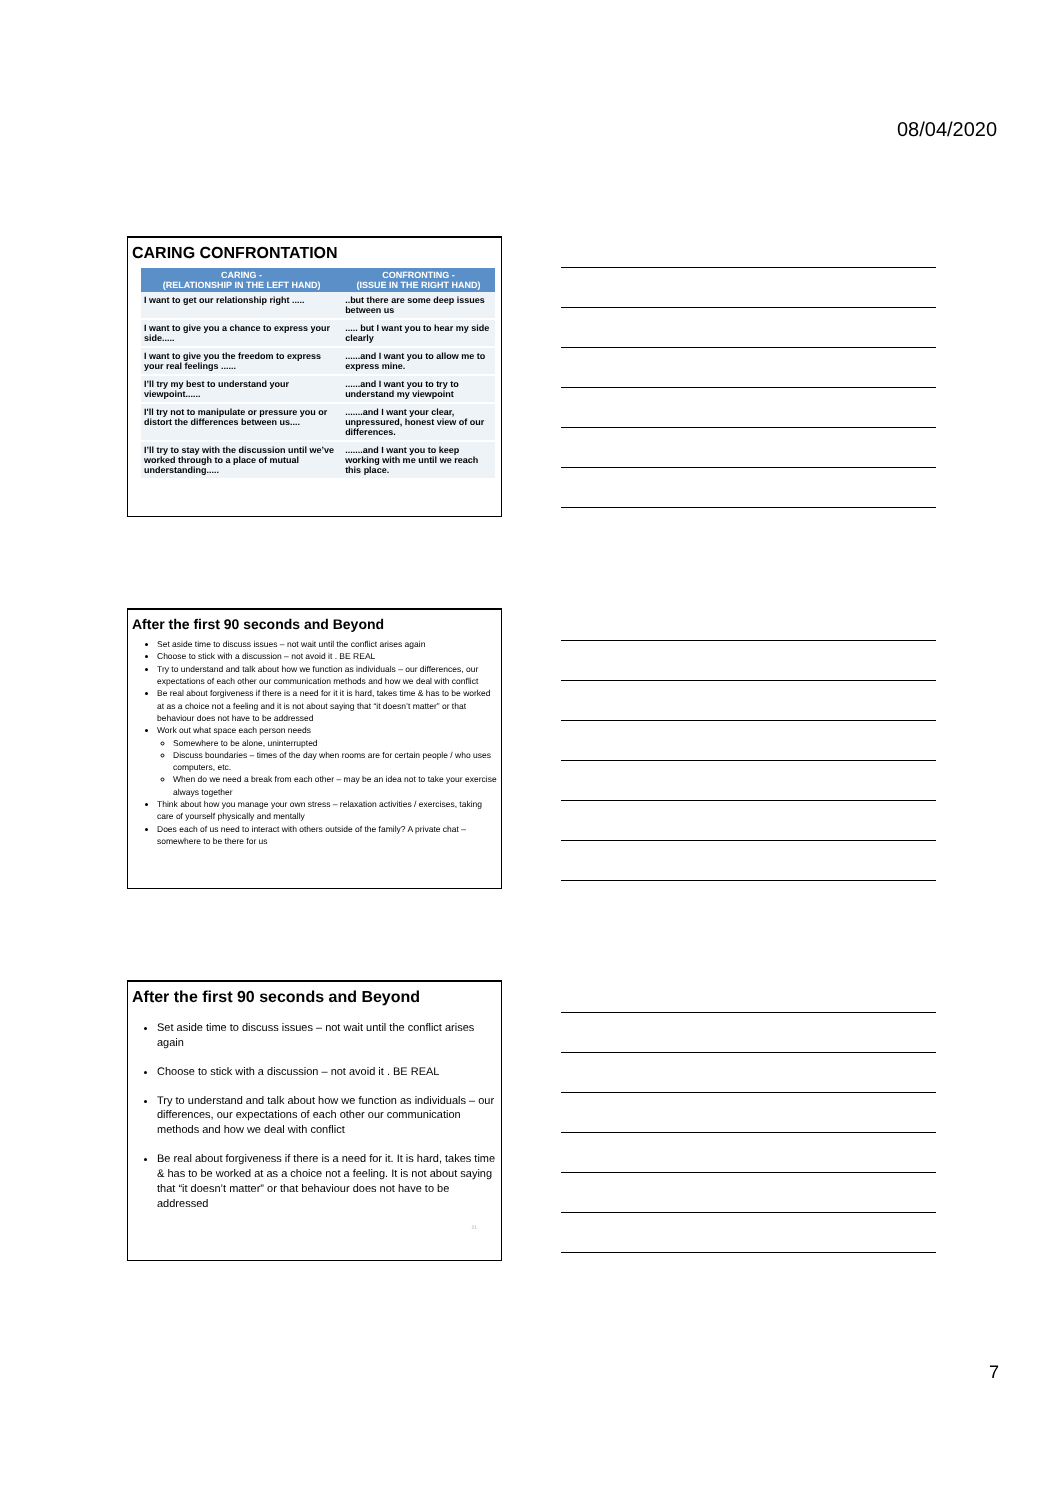08/04/2020
CARING CONFRONTATION
| CARING - (RELATIONSHIP IN THE LEFT HAND) | CONFRONTING - (ISSUE IN THE RIGHT HAND) |
| --- | --- |
| I want to get our relationship right ..... | ..but there are some deep issues between us |
| I want to give you a chance to express your side..... | ..... but I want you to hear my side clearly |
| I want to give you the freedom to express your real feelings ...... | ......and I want you to allow me to express mine. |
| I’ll try my best to understand your viewpoint...... | ......and I want you to try to understand my viewpoint |
| I'll try not to manipulate or pressure you or distort the differences between us.... | .......and I want your clear, unpressured, honest view of our differences. |
| I’ll try to stay with the discussion until we’ve worked through to a place of mutual understanding..... | .......and I want you to keep working with me until we reach this place. |
After the first 90 seconds and Beyond
Set aside time to discuss issues – not wait until the conflict arises again
Choose to stick with a discussion – not avoid it . BE REAL
Try to understand and talk about how we function as individuals – our differences, our expectations of each other our communication methods and how we deal with conflict
Be real about forgiveness if there is a need for it it is hard, takes time & has to be worked at as a choice not a feeling and it is not about saying that “it doesn’t matter” or that behaviour does not have to be addressed
Work out what space each person needs
Somewhere to be alone, uninterrupted
Discuss boundaries – times of the day when rooms are for certain people / who uses computers, etc.
When do we need a break from each other – may be an idea not to take your exercise always together
Think about how you manage your own stress – relaxation activities / exercises, taking care of yourself physically and mentally
Does each of us need to interact with others outside of the family? A private chat – somewhere to be there for us
After the first 90 seconds and Beyond
Set aside time to discuss issues – not wait until the conflict arises again
Choose to stick with a discussion – not avoid it . BE REAL
Try to understand and talk about how we function as individuals – our differences, our expectations of each other our communication methods and how we deal with conflict
Be real about forgiveness if there is a need for it. It is hard, takes time & has to be worked at as a choice not a feeling. It is not about saying that “it doesn’t matter” or that behaviour does not have to be addressed
21
7